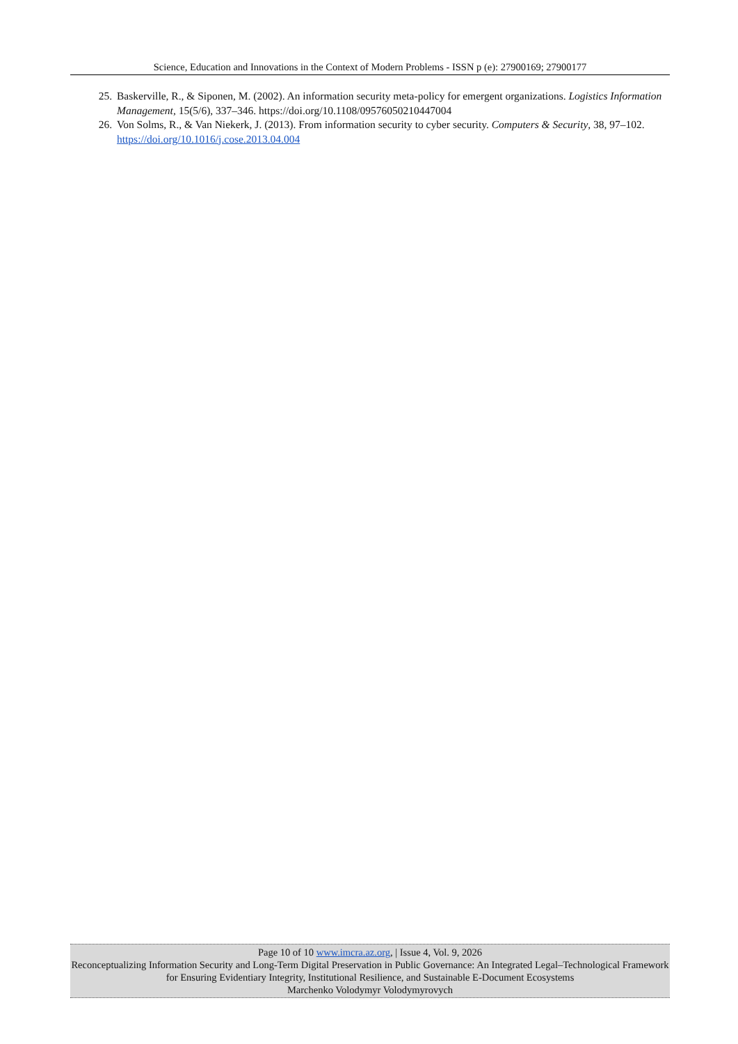Science, Education and Innovations in the Context of Modern Problems - ISSN p (e): 27900169; 27900177
25. Baskerville, R., & Siponen, M. (2002). An information security meta-policy for emergent organizations. Logistics Information Management, 15(5/6), 337–346. https://doi.org/10.1108/09576050210447004
26. Von Solms, R., & Van Niekerk, J. (2013). From information security to cyber security. Computers & Security, 38, 97–102. https://doi.org/10.1016/j.cose.2013.04.004
Page 10 of 10 www.imcra.az.org, | Issue 4, Vol. 9, 2026
Reconceptualizing Information Security and Long-Term Digital Preservation in Public Governance: An Integrated Legal–Technological Framework for Ensuring Evidentiary Integrity, Institutional Resilience, and Sustainable E-Document Ecosystems
Marchenko Volodymyr Volodymyrovych